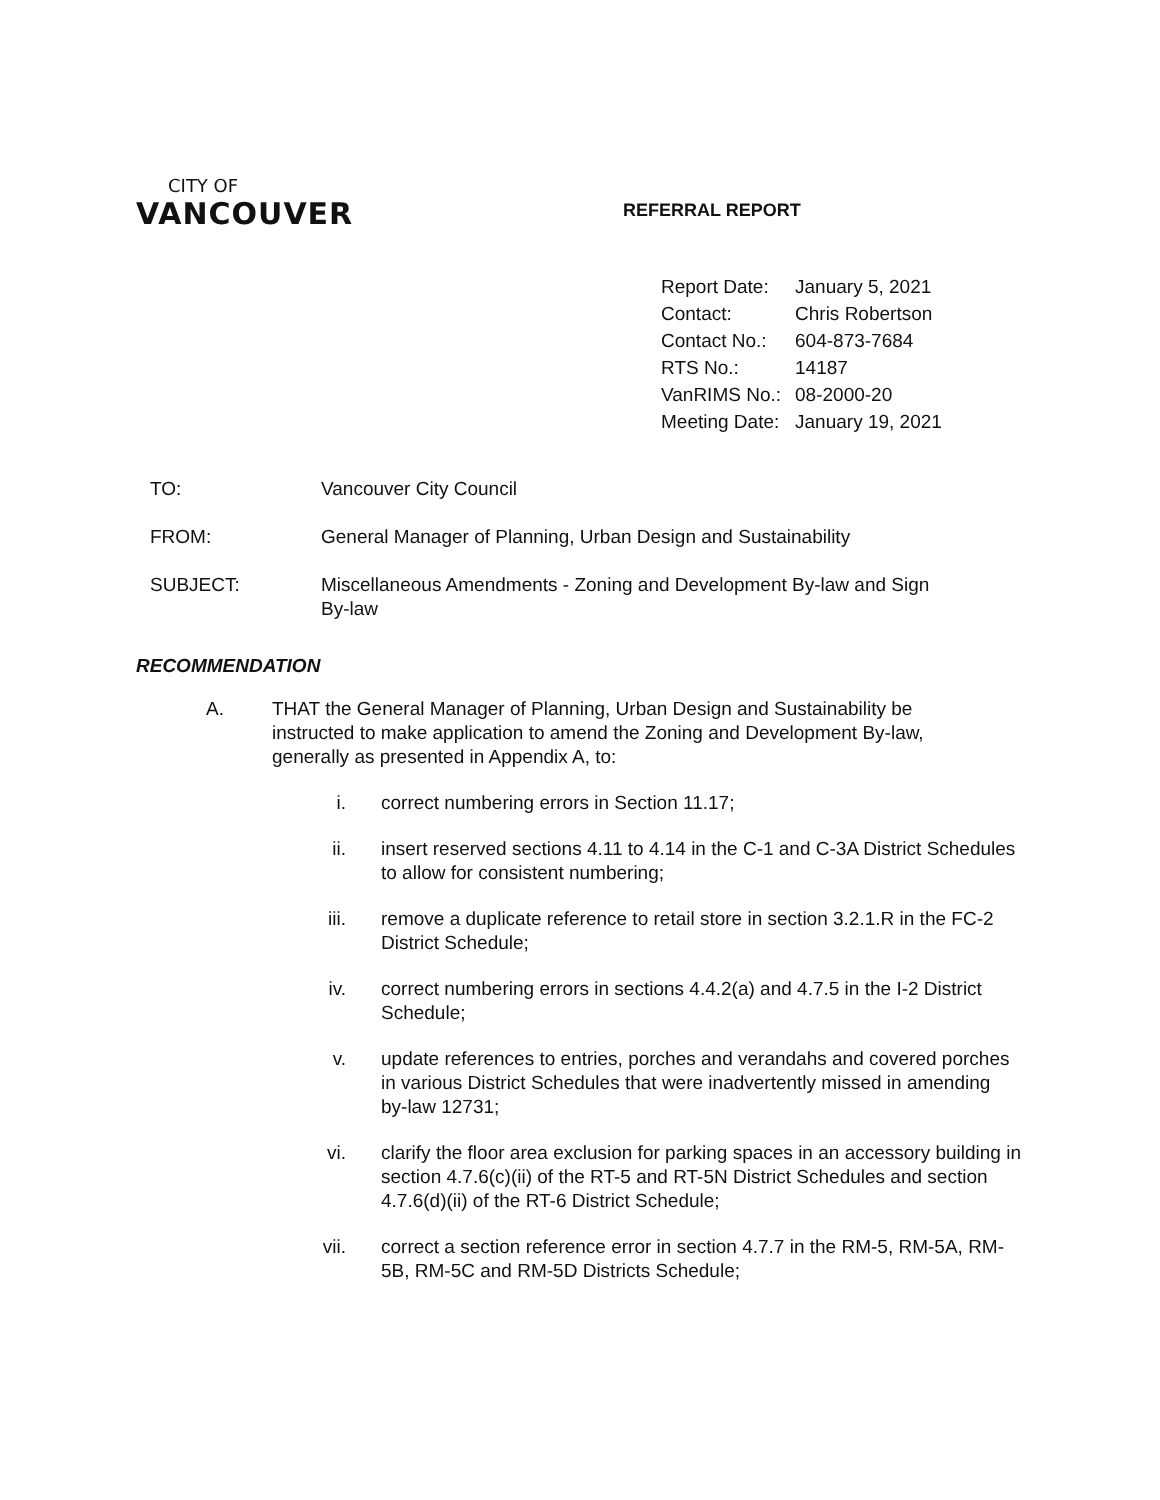CITY OF
VANCOUVER
REFERRAL REPORT
| Report Date: | January 5, 2021 |
| Contact: | Chris Robertson |
| Contact No.: | 604-873-7684 |
| RTS No.: | 14187 |
| VanRIMS No.: | 08-2000-20 |
| Meeting Date: | January 19, 2021 |
| TO: | Vancouver City Council |
| FROM: | General Manager of Planning, Urban Design and Sustainability |
| SUBJECT: | Miscellaneous Amendments - Zoning and Development By-law and Sign By-law |
RECOMMENDATION
A. THAT the General Manager of Planning, Urban Design and Sustainability be instructed to make application to amend the Zoning and Development By-law, generally as presented in Appendix A, to:
i. correct numbering errors in Section 11.17;
ii. insert reserved sections 4.11 to 4.14 in the C-1 and C-3A District Schedules to allow for consistent numbering;
iii.
remove a duplicate reference to retail store in section 3.2.1.R in the FC-2 District Schedule;
iv. correct numbering errors in sections 4.4.2(a) and 4.7.5 in the I-2 District Schedule;
v. update references to entries, porches and verandahs and covered porches in various District Schedules that were inadvertently missed in amending by-law 12731;
vi. clarify the floor area exclusion for parking spaces in an accessory building in section 4.7.6(c)(ii) of the RT-5 and RT-5N District Schedules and section 4.7.6(d)(ii) of the RT-6 District Schedule;
vii.
correct a section reference error in section 4.7.7 in the RM-5, RM-5A, RM-5B, RM-5C and RM-5D Districts Schedule;